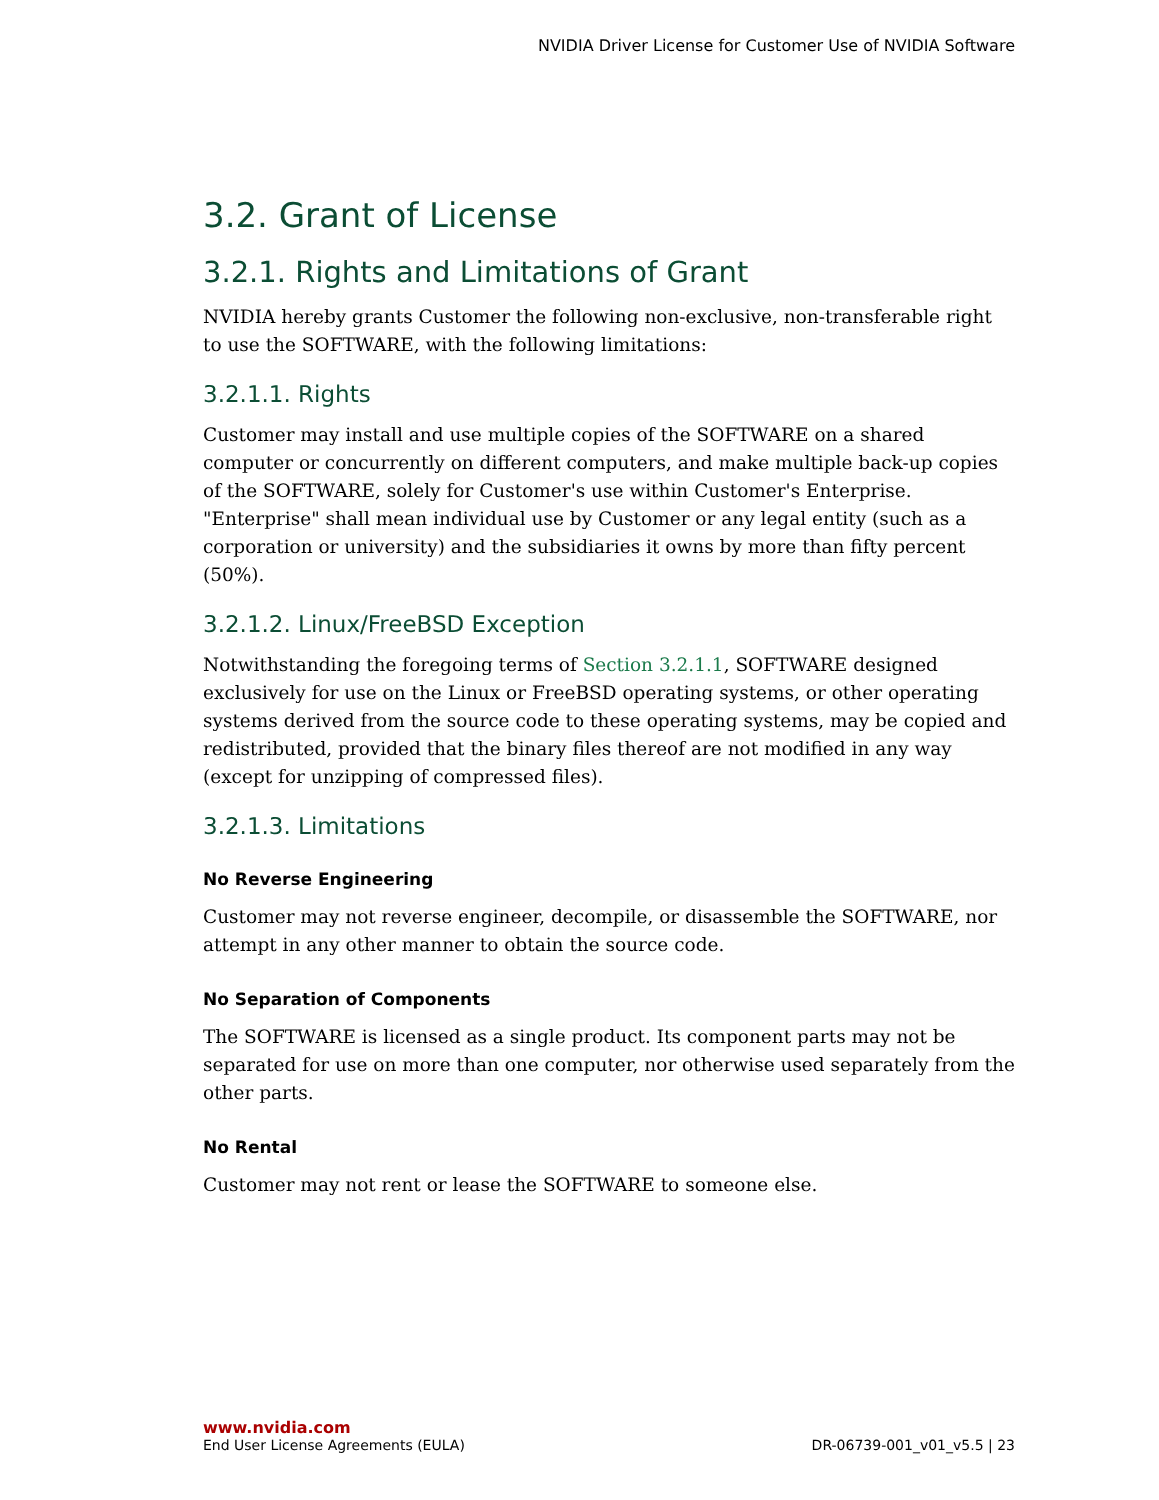NVIDIA Driver License for Customer Use of NVIDIA Software
3.2. Grant of License
3.2.1. Rights and Limitations of Grant
NVIDIA hereby grants Customer the following non-exclusive, non-transferable right to use the SOFTWARE, with the following limitations:
3.2.1.1. Rights
Customer may install and use multiple copies of the SOFTWARE on a shared computer or concurrently on different computers, and make multiple back-up copies of the SOFTWARE, solely for Customer's use within Customer's Enterprise. "Enterprise" shall mean individual use by Customer or any legal entity (such as a corporation or university) and the subsidiaries it owns by more than fifty percent (50%).
3.2.1.2. Linux/FreeBSD Exception
Notwithstanding the foregoing terms of Section 3.2.1.1, SOFTWARE designed exclusively for use on the Linux or FreeBSD operating systems, or other operating systems derived from the source code to these operating systems, may be copied and redistributed, provided that the binary files thereof are not modified in any way (except for unzipping of compressed files).
3.2.1.3. Limitations
No Reverse Engineering
Customer may not reverse engineer, decompile, or disassemble the SOFTWARE, nor attempt in any other manner to obtain the source code.
No Separation of Components
The SOFTWARE is licensed as a single product. Its component parts may not be separated for use on more than one computer, nor otherwise used separately from the other parts.
No Rental
Customer may not rent or lease the SOFTWARE to someone else.
www.nvidia.com
End User License Agreements (EULA) DR-06739-001_v01_v5.5 | 23